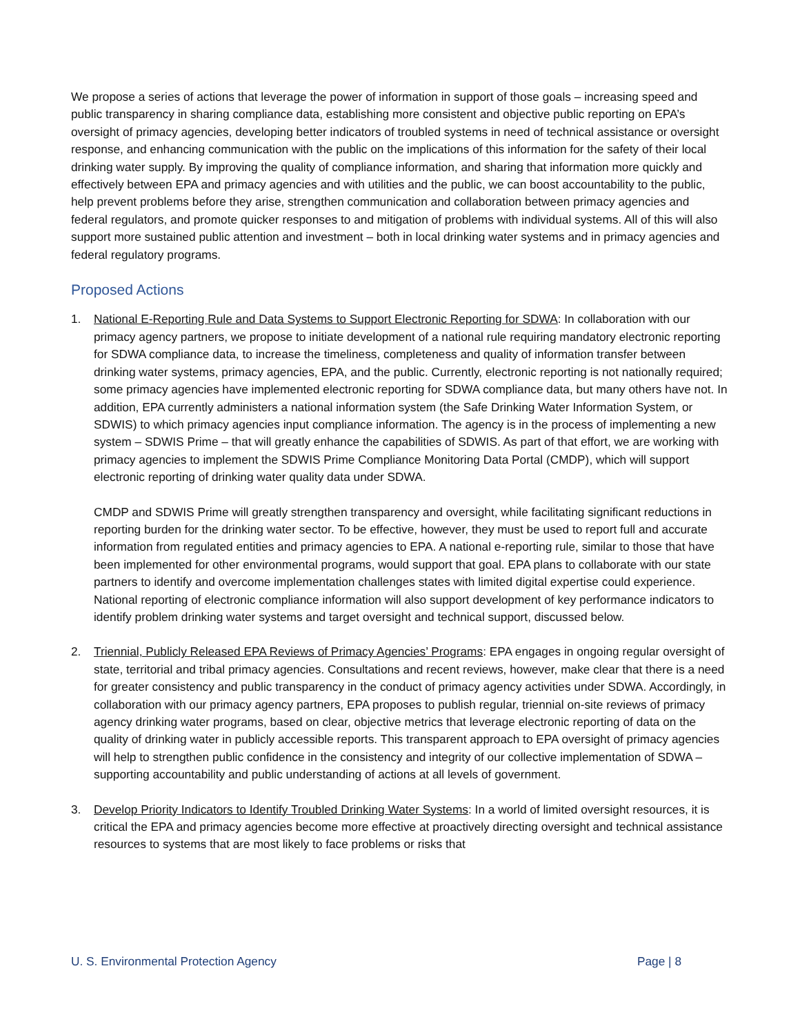We propose a series of actions that leverage the power of information in support of those goals – increasing speed and public transparency in sharing compliance data, establishing more consistent and objective public reporting on EPA’s oversight of primacy agencies, developing better indicators of troubled systems in need of technical assistance or oversight response, and enhancing communication with the public on the implications of this information for the safety of their local drinking water supply. By improving the quality of compliance information, and sharing that information more quickly and effectively between EPA and primacy agencies and with utilities and the public, we can boost accountability to the public, help prevent problems before they arise, strengthen communication and collaboration between primacy agencies and federal regulators, and promote quicker responses to and mitigation of problems with individual systems. All of this will also support more sustained public attention and investment – both in local drinking water systems and in primacy agencies and federal regulatory programs.
Proposed Actions
1. National E-Reporting Rule and Data Systems to Support Electronic Reporting for SDWA: In collaboration with our primacy agency partners, we propose to initiate development of a national rule requiring mandatory electronic reporting for SDWA compliance data, to increase the timeliness, completeness and quality of information transfer between drinking water systems, primacy agencies, EPA, and the public. Currently, electronic reporting is not nationally required; some primacy agencies have implemented electronic reporting for SDWA compliance data, but many others have not. In addition, EPA currently administers a national information system (the Safe Drinking Water Information System, or SDWIS) to which primacy agencies input compliance information. The agency is in the process of implementing a new system – SDWIS Prime – that will greatly enhance the capabilities of SDWIS. As part of that effort, we are working with primacy agencies to implement the SDWIS Prime Compliance Monitoring Data Portal (CMDP), which will support electronic reporting of drinking water quality data under SDWA.
CMDP and SDWIS Prime will greatly strengthen transparency and oversight, while facilitating significant reductions in reporting burden for the drinking water sector. To be effective, however, they must be used to report full and accurate information from regulated entities and primacy agencies to EPA. A national e-reporting rule, similar to those that have been implemented for other environmental programs, would support that goal. EPA plans to collaborate with our state partners to identify and overcome implementation challenges states with limited digital expertise could experience. National reporting of electronic compliance information will also support development of key performance indicators to identify problem drinking water systems and target oversight and technical support, discussed below.
2. Triennial, Publicly Released EPA Reviews of Primacy Agencies’ Programs: EPA engages in ongoing regular oversight of state, territorial and tribal primacy agencies. Consultations and recent reviews, however, make clear that there is a need for greater consistency and public transparency in the conduct of primacy agency activities under SDWA. Accordingly, in collaboration with our primacy agency partners, EPA proposes to publish regular, triennial on-site reviews of primacy agency drinking water programs, based on clear, objective metrics that leverage electronic reporting of data on the quality of drinking water in publicly accessible reports. This transparent approach to EPA oversight of primacy agencies will help to strengthen public confidence in the consistency and integrity of our collective implementation of SDWA – supporting accountability and public understanding of actions at all levels of government.
3. Develop Priority Indicators to Identify Troubled Drinking Water Systems: In a world of limited oversight resources, it is critical the EPA and primacy agencies become more effective at proactively directing oversight and technical assistance resources to systems that are most likely to face problems or risks that
U. S. Environmental Protection Agency Page | 8